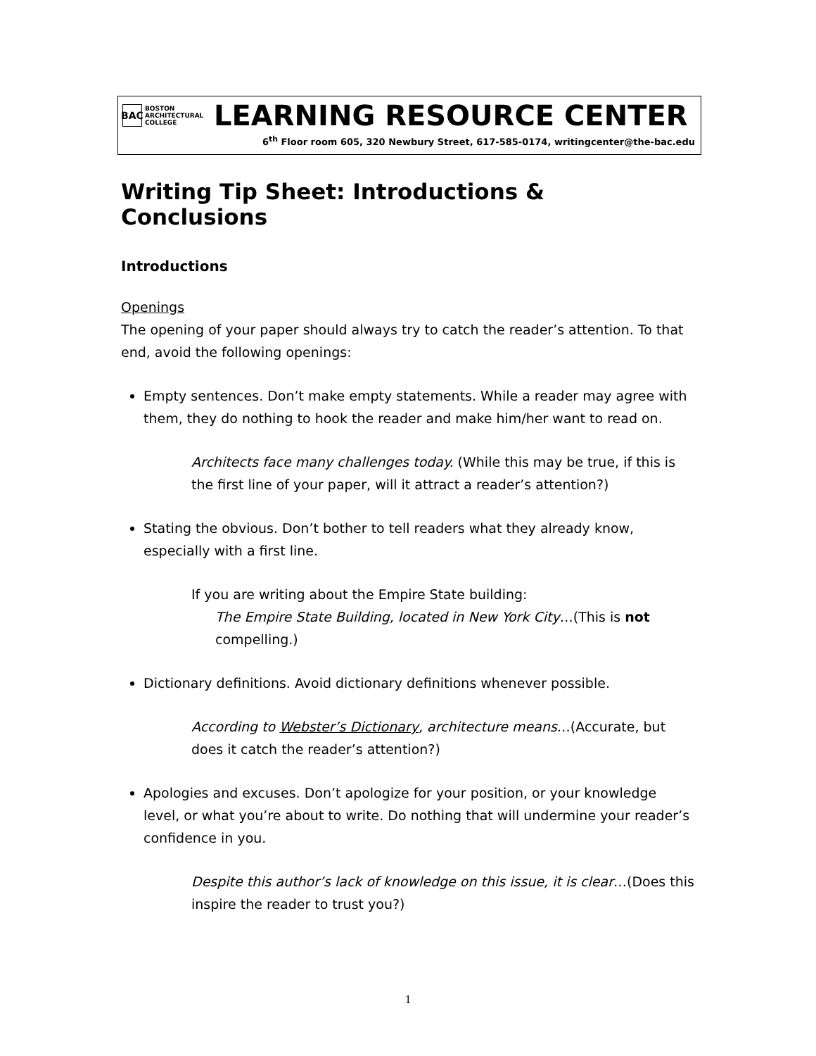BAC
BOSTON
ARCHITECTURAL
COLLEGE
LEARNING RESOURCE CENTER
6<sup>th</sup> Floor room 605, 320 Newbury Street, 617-585-0174, writingcenter@the-bac.edu
Writing Tip Sheet: Introductions & Conclusions
Introductions
Openings
The opening of your paper should always try to catch the reader’s attention. To that end, avoid the following openings:
Empty sentences. Don’t make empty statements. While a reader may agree with them, they do nothing to hook the reader and make him/her want to read on.
Architects face many challenges today. (While this may be true, if this is the first line of your paper, will it attract a reader’s attention?)
Stating the obvious. Don’t bother to tell readers what they already know, especially with a first line.
If you are writing about the Empire State building:
The Empire State Building, located in New York City…(This is not compelling.)
Dictionary definitions. Avoid dictionary definitions whenever possible.
According to Webster’s Dictionary, architecture means…(Accurate, but does it catch the reader’s attention?)
Apologies and excuses. Don’t apologize for your position, or your knowledge level, or what you’re about to write. Do nothing that will undermine your reader’s confidence in you.
Despite this author’s lack of knowledge on this issue, it is clear…(Does this inspire the reader to trust you?)
1